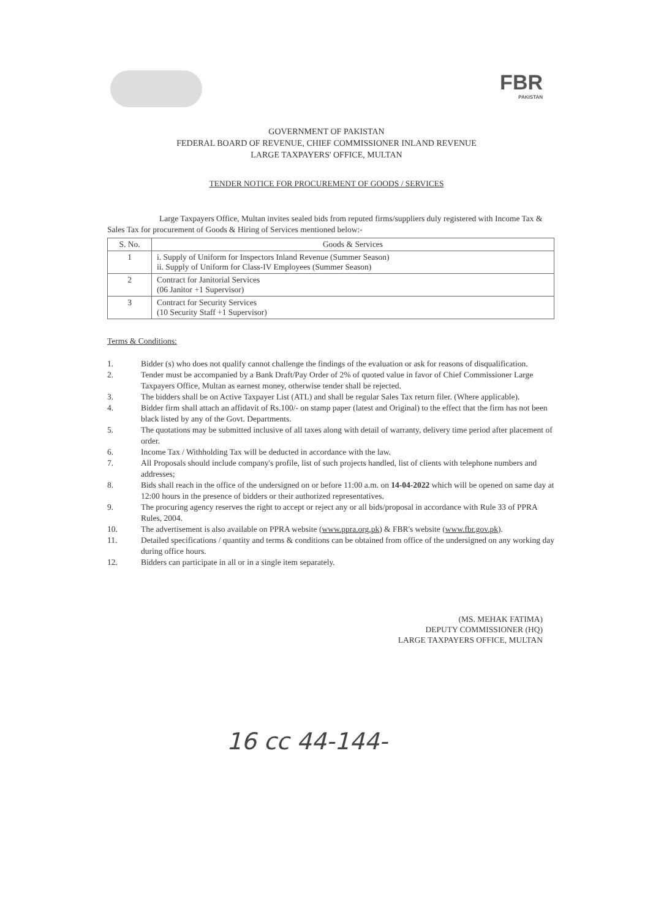FBR
PAKISTAN
GOVERNMENT OF PAKISTAN
FEDERAL BOARD OF REVENUE, CHIEF COMMISSIONER INLAND REVENUE
LARGE TAXPAYERS' OFFICE, MULTAN
TENDER NOTICE FOR PROCUREMENT OF GOODS / SERVICES
Large Taxpayers Office, Multan invites sealed bids from reputed firms/suppliers duly registered with Income Tax & Sales Tax for procurement of Goods & Hiring of Services mentioned below:-
| S. No. | Goods & Services |
| --- | --- |
| 1 | i. Supply of Uniform for Inspectors Inland Revenue (Summer Season) ii. Supply of Uniform for Class-IV Employees (Summer Season) |
| 2 | Contract for Janitorial Services (06 Janitor +1 Supervisor) |
| 3 | Contract for Security Services (10 Security Staff +1 Supervisor) |
Terms & Conditions:
1. Bidder (s) who does not qualify cannot challenge the findings of the evaluation or ask for reasons of disqualification.
2. Tender must be accompanied by a Bank Draft/Pay Order of 2% of quoted value in favor of Chief Commissioner Large Taxpayers Office, Multan as earnest money, otherwise tender shall be rejected.
3. The bidders shall be on Active Taxpayer List (ATL) and shall be regular Sales Tax return filer. (Where applicable).
4. Bidder firm shall attach an affidavit of Rs.100/- on stamp paper (latest and Original) to the effect that the firm has not been black listed by any of the Govt. Departments.
5. The quotations may be submitted inclusive of all taxes along with detail of warranty, delivery time period after placement of order.
6. Income Tax / Withholding Tax will be deducted in accordance with the law.
7. All Proposals should include company's profile, list of such projects handled, list of clients with telephone numbers and addresses;
8. Bids shall reach in the office of the undersigned on or before 11:00 a.m. on 14-04-2022 which will be opened on same day at 12:00 hours in the presence of bidders or their authorized representatives.
9. The procuring agency reserves the right to accept or reject any or all bids/proposal in accordance with Rule 33 of PPRA Rules, 2004.
10. The advertisement is also available on PPRA website (www.ppra.org.pk) & FBR's website (www.fbr.gov.pk).
11. Detailed specifications / quantity and terms & conditions can be obtained from office of the undersigned on any working day during office hours.
12. Bidders can participate in all or in a single item separately.
(MS. MEHAK FATIMA)
DEPUTY COMMISSIONER (HQ)
LARGE TAXPAYERS OFFICE, MULTAN
16 cc 44-144-